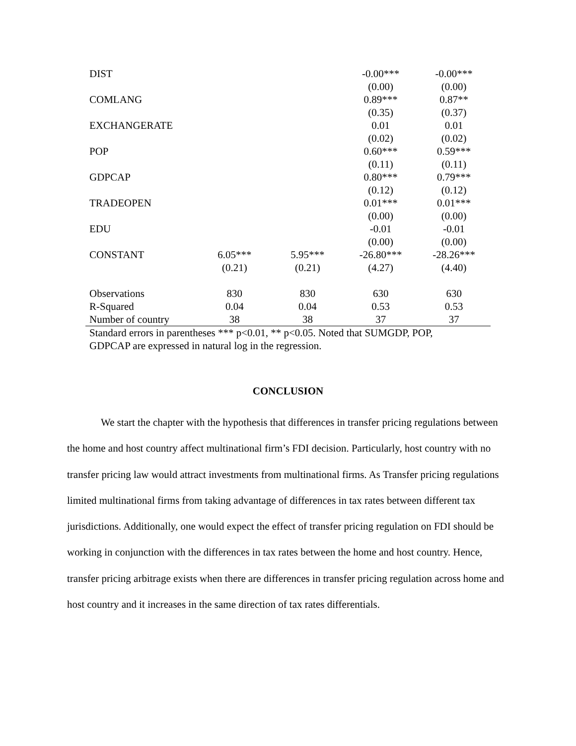| DIST | | | -0.00*** | -0.00*** |
| | | | (0.00) | (0.00) |
| COMLANG | | | 0.89*** | 0.87** |
| | | | (0.35) | (0.37) |
| EXCHANGERATE | | | 0.01 | 0.01 |
| | | | (0.02) | (0.02) |
| POP | | | 0.60*** | 0.59*** |
| | | | (0.11) | (0.11) |
| GDPCAP | | | 0.80*** | 0.79*** |
| | | | (0.12) | (0.12) |
| TRADEOPEN | | | 0.01*** | 0.01*** |
| | | | (0.00) | (0.00) |
| EDU | | | -0.01 | -0.01 |
| | | | (0.00) | (0.00) |
| CONSTANT | 6.05*** | 5.95*** | -26.80*** | -28.26*** |
| | (0.21) | (0.21) | (4.27) | (4.40) |
| Observations | 830 | 830 | 630 | 630 |
| R-Squared | 0.04 | 0.04 | 0.53 | 0.53 |
| Number of country | 38 | 38 | 37 | 37 |
Standard errors in parentheses *** p<0.01, ** p<0.05. Noted that SUMGDP, POP,
GDPCAP are expressed in natural log in the regression.
CONCLUSION
We start the chapter with the hypothesis that differences in transfer pricing regulations between the home and host country affect multinational firm’s FDI decision. Particularly, host country with no transfer pricing law would attract investments from multinational firms. As Transfer pricing regulations limited multinational firms from taking advantage of differences in tax rates between different tax jurisdictions. Additionally, one would expect the effect of transfer pricing regulation on FDI should be working in conjunction with the differences in tax rates between the home and host country. Hence, transfer pricing arbitrage exists when there are differences in transfer pricing regulation across home and host country and it increases in the same direction of tax rates differentials.